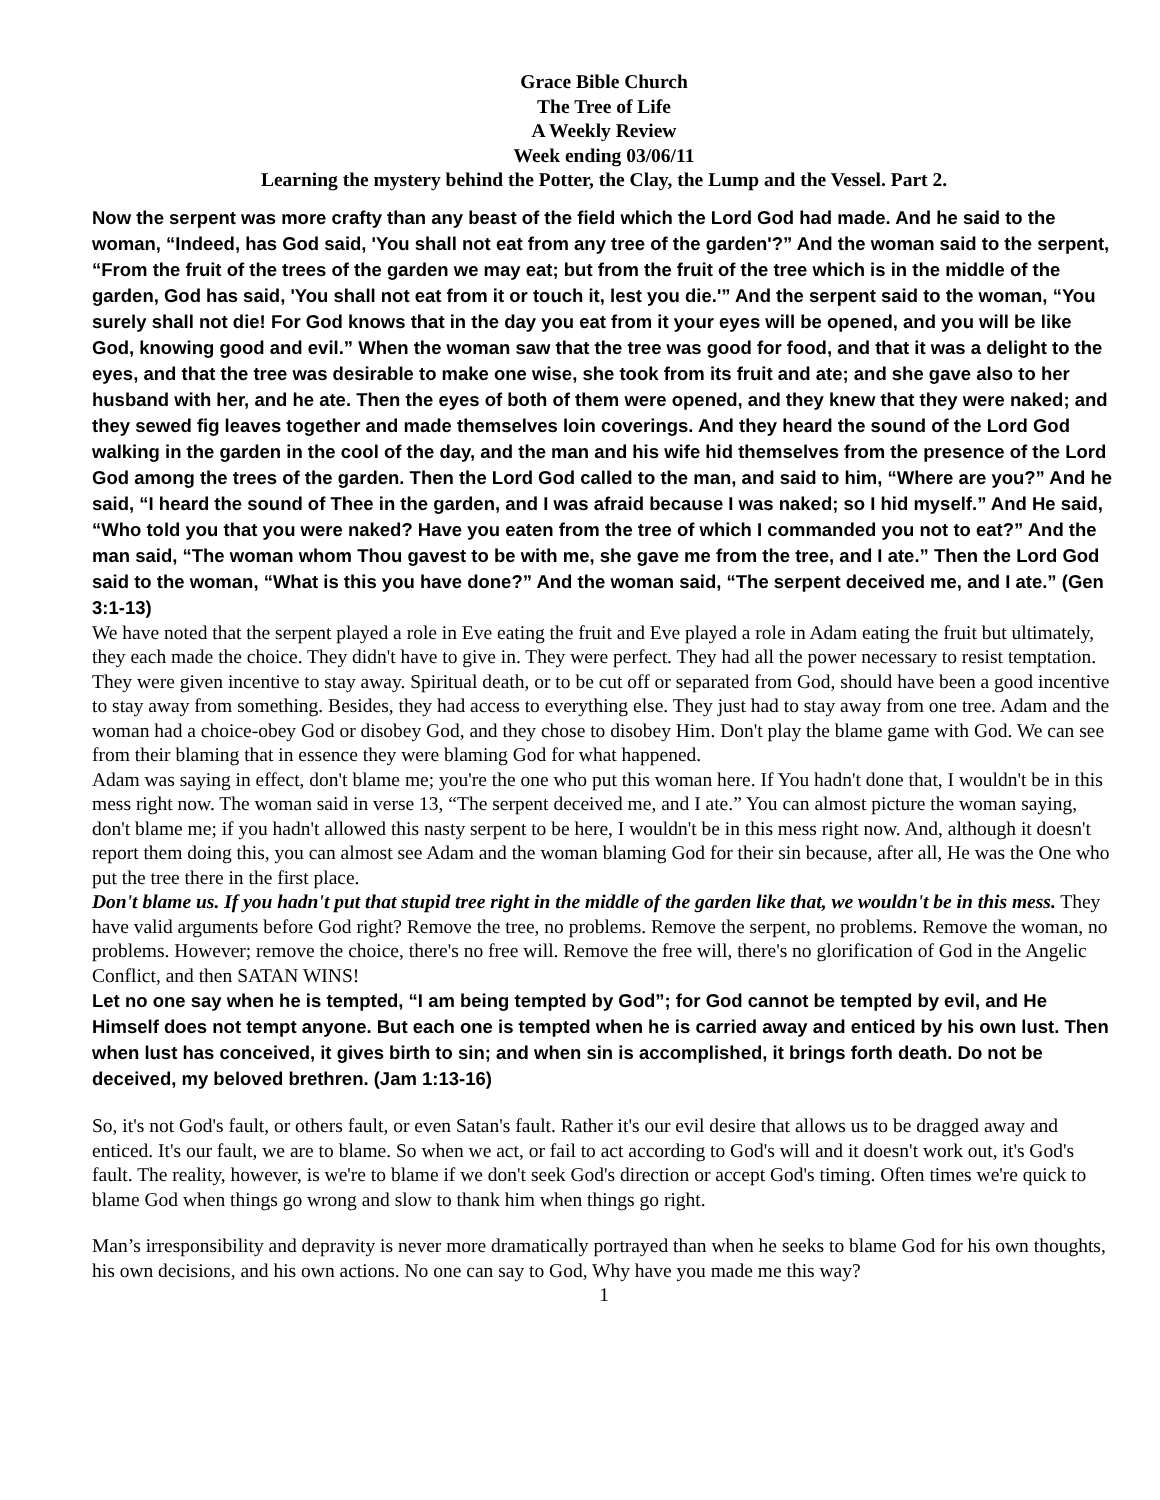Grace Bible Church
The Tree of Life
A Weekly Review
Week ending 03/06/11
Learning the mystery behind the Potter, the Clay, the Lump and the Vessel. Part 2.
Now the serpent was more crafty than any beast of the field which the Lord God had made. And he said to the woman, “Indeed, has God said, 'You shall not eat from any tree of the garden'?” And the woman said to the serpent, “From the fruit of the trees of the garden we may eat; but from the fruit of the tree which is in the middle of the garden, God has said, 'You shall not eat from it or touch it, lest you die.'” And the serpent said to the woman, “You surely shall not die! For God knows that in the day you eat from it your eyes will be opened, and you will be like God, knowing good and evil.” When the woman saw that the tree was good for food, and that it was a delight to the eyes, and that the tree was desirable to make one wise, she took from its fruit and ate; and she gave also to her husband with her, and he ate. Then the eyes of both of them were opened, and they knew that they were naked; and they sewed fig leaves together and made themselves loin coverings. And they heard the sound of the Lord God walking in the garden in the cool of the day, and the man and his wife hid themselves from the presence of the Lord God among the trees of the garden. Then the Lord God called to the man, and said to him, “Where are you?” And he said, “I heard the sound of Thee in the garden, and I was afraid because I was naked; so I hid myself.” And He said, “Who told you that you were naked? Have you eaten from the tree of which I commanded you not to eat?” And the man said, “The woman whom Thou gavest to be with me, she gave me from the tree, and I ate.” Then the Lord God said to the woman, “What is this you have done?” And the woman said, “The serpent deceived me, and I ate.” (Gen 3:1-13)
We have noted that the serpent played a role in Eve eating the fruit and Eve played a role in Adam eating the fruit but ultimately, they each made the choice. They didn't have to give in. They were perfect. They had all the power necessary to resist temptation. They were given incentive to stay away. Spiritual death, or to be cut off or separated from God, should have been a good incentive to stay away from something. Besides, they had access to everything else. They just had to stay away from one tree. Adam and the woman had a choice-obey God or disobey God, and they chose to disobey Him. Don't play the blame game with God. We can see from their blaming that in essence they were blaming God for what happened.
Adam was saying in effect, don't blame me; you're the one who put this woman here. If You hadn't done that, I wouldn't be in this mess right now. The woman said in verse 13, “The serpent deceived me, and I ate.” You can almost picture the woman saying, don't blame me; if you hadn't allowed this nasty serpent to be here, I wouldn't be in this mess right now. And, although it doesn't report them doing this, you can almost see Adam and the woman blaming God for their sin because, after all, He was the One who put the tree there in the first place.
Don't blame us. If you hadn't put that stupid tree right in the middle of the garden like that, we wouldn't be in this mess. They have valid arguments before God right? Remove the tree, no problems. Remove the serpent, no problems. Remove the woman, no problems. However; remove the choice, there's no free will. Remove the free will, there's no glorification of God in the Angelic Conflict, and then SATAN WINS!
Let no one say when he is tempted, “I am being tempted by God”; for God cannot be tempted by evil, and He Himself does not tempt anyone. But each one is tempted when he is carried away and enticed by his own lust. Then when lust has conceived, it gives birth to sin; and when sin is accomplished, it brings forth death. Do not be deceived, my beloved brethren. (Jam 1:13-16)
So, it's not God's fault, or others fault, or even Satan's fault. Rather it's our evil desire that allows us to be dragged away and enticed. It's our fault, we are to blame. So when we act, or fail to act according to God's will and it doesn't work out, it's God's fault. The reality, however, is we're to blame if we don't seek God's direction or accept God's timing. Often times we're quick to blame God when things go wrong and slow to thank him when things go right.
Man’s irresponsibility and depravity is never more dramatically portrayed than when he seeks to blame God for his own thoughts, his own decisions, and his own actions. No one can say to God, Why have you made me this way?
1